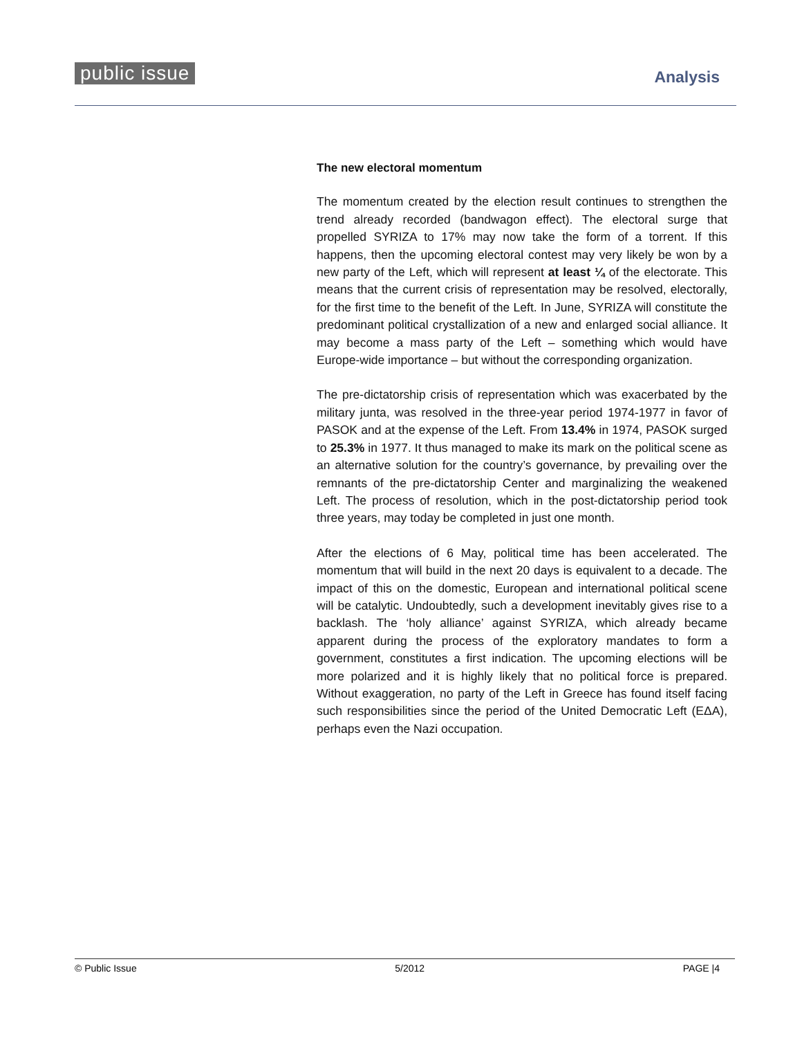public issue Analysis
The new electoral momentum
The momentum created by the election result continues to strengthen the trend already recorded (bandwagon effect). The electoral surge that propelled SYRIZA to 17% may now take the form of a torrent. If this happens, then the upcoming electoral contest may very likely be won by a new party of the Left, which will represent at least ¼ of the electorate. This means that the current crisis of representation may be resolved, electorally, for the first time to the benefit of the Left. In June, SYRIZA will constitute the predominant political crystallization of a new and enlarged social alliance. It may become a mass party of the Left – something which would have Europe-wide importance – but without the corresponding organization.
The pre-dictatorship crisis of representation which was exacerbated by the military junta, was resolved in the three-year period 1974-1977 in favor of PASOK and at the expense of the Left. From 13.4% in 1974, PASOK surged to 25.3% in 1977. It thus managed to make its mark on the political scene as an alternative solution for the country’s governance, by prevailing over the remnants of the pre-dictatorship Center and marginalizing the weakened Left. The process of resolution, which in the post-dictatorship period took three years, may today be completed in just one month.
After the elections of 6 May, political time has been accelerated. The momentum that will build in the next 20 days is equivalent to a decade. The impact of this on the domestic, European and international political scene will be catalytic. Undoubtedly, such a development inevitably gives rise to a backlash. The ‘holy alliance’ against SYRIZA, which already became apparent during the process of the exploratory mandates to form a government, constitutes a first indication. The upcoming elections will be more polarized and it is highly likely that no political force is prepared. Without exaggeration, no party of the Left in Greece has found itself facing such responsibilities since the period of the United Democratic Left (ΕΔΑ), perhaps even the Nazi occupation.
© Public Issue 5/2012 PAGE |4